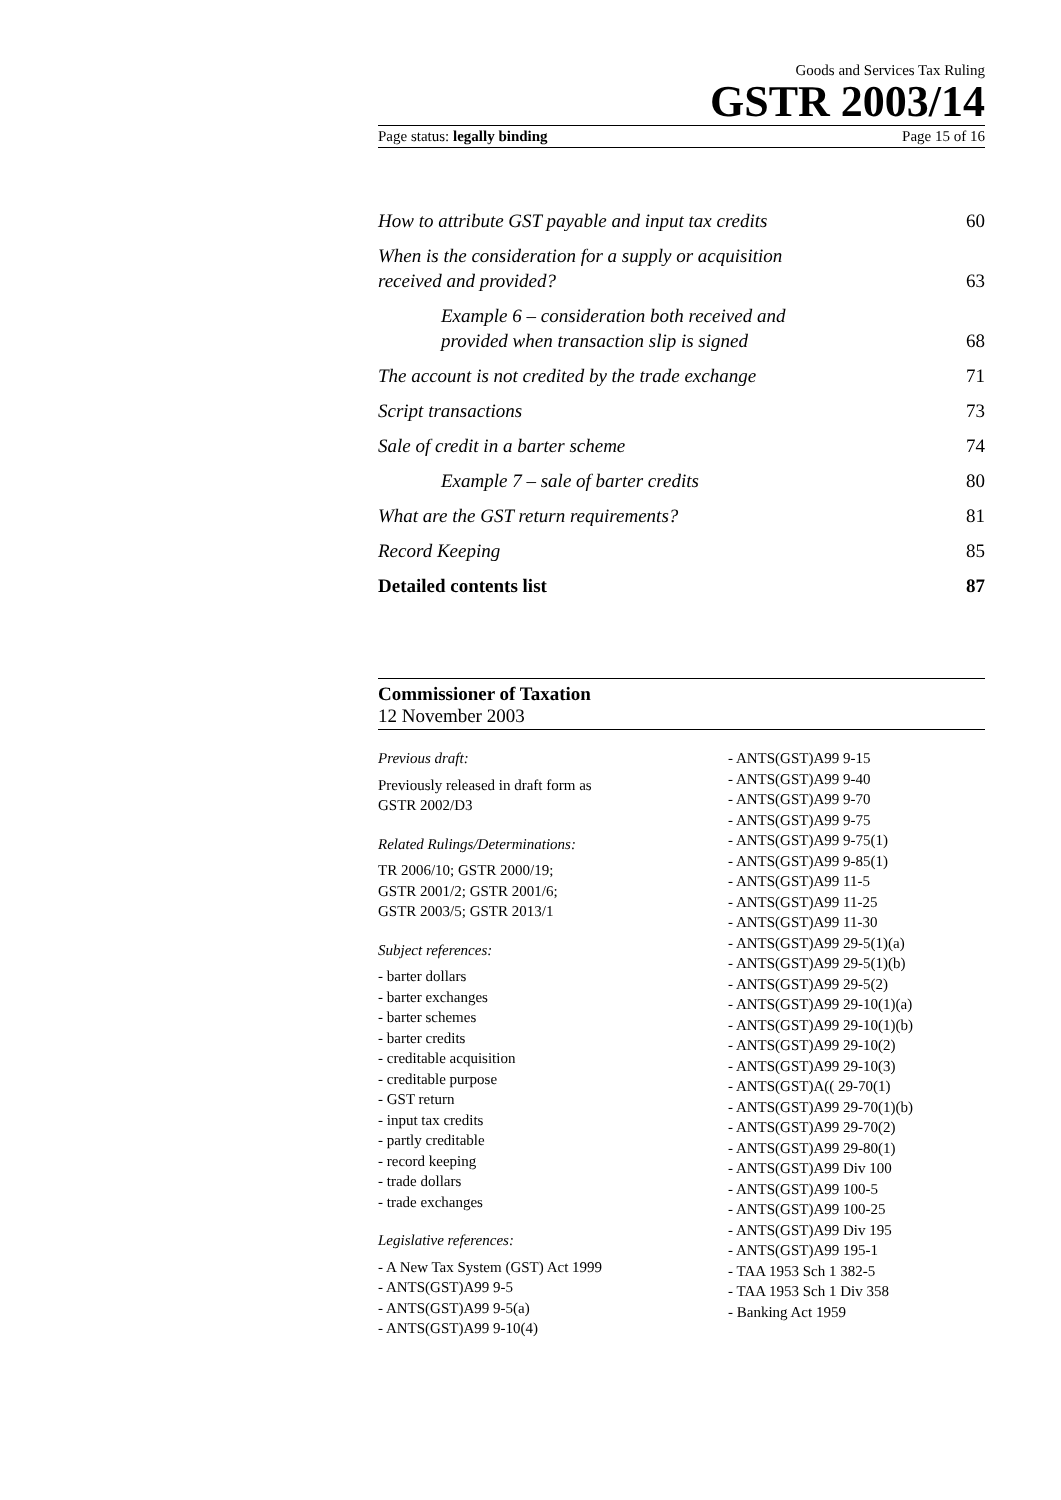Goods and Services Tax Ruling
GSTR 2003/14
Page status: legally binding Page 15 of 16
How to attribute GST payable and input tax credits 60
When is the consideration for a supply or acquisition
received and provided? 63
Example 6 – consideration both received and
provided when transaction slip is signed 68
The account is not credited by the trade exchange 71
Script transactions 73
Sale of credit in a barter scheme 74
Example 7 – sale of barter credits 80
What are the GST return requirements? 81
Record Keeping 85
Detailed contents list 87
Commissioner of Taxation
12 November 2003
Previous draft:
Previously released in draft form as
GSTR 2002/D3
Related Rulings/Determinations:
TR 2006/10; GSTR 2000/19;
GSTR 2001/2; GSTR 2001/6;
GSTR 2003/5; GSTR 2013/1
Subject references:
- barter dollars
- barter exchanges
- barter schemes
- barter credits
- creditable acquisition
- creditable purpose
- GST return
- input tax credits
- partly creditable
- record keeping
- trade dollars
- trade exchanges
Legislative references:
- A New Tax System (GST) Act 1999
- ANTS(GST)A99 9-5
- ANTS(GST)A99 9-5(a)
- ANTS(GST)A99 9-10(4)
- ANTS(GST)A99 9-15
- ANTS(GST)A99 9-40
- ANTS(GST)A99 9-70
- ANTS(GST)A99 9-75
- ANTS(GST)A99 9-75(1)
- ANTS(GST)A99 9-85(1)
- ANTS(GST)A99 11-5
- ANTS(GST)A99 11-25
- ANTS(GST)A99 11-30
- ANTS(GST)A99 29-5(1)(a)
- ANTS(GST)A99 29-5(1)(b)
- ANTS(GST)A99 29-5(2)
- ANTS(GST)A99 29-10(1)(a)
- ANTS(GST)A99 29-10(1)(b)
- ANTS(GST)A99 29-10(2)
- ANTS(GST)A99 29-10(3)
- ANTS(GST)A(( 29-70(1)
- ANTS(GST)A99 29-70(1)(b)
- ANTS(GST)A99 29-70(2)
- ANTS(GST)A99 29-80(1)
- ANTS(GST)A99 Div 100
- ANTS(GST)A99 100-5
- ANTS(GST)A99 100-25
- ANTS(GST)A99 Div 195
- ANTS(GST)A99 195-1
- TAA 1953 Sch 1 382-5
- TAA 1953 Sch 1 Div 358
- Banking Act 1959